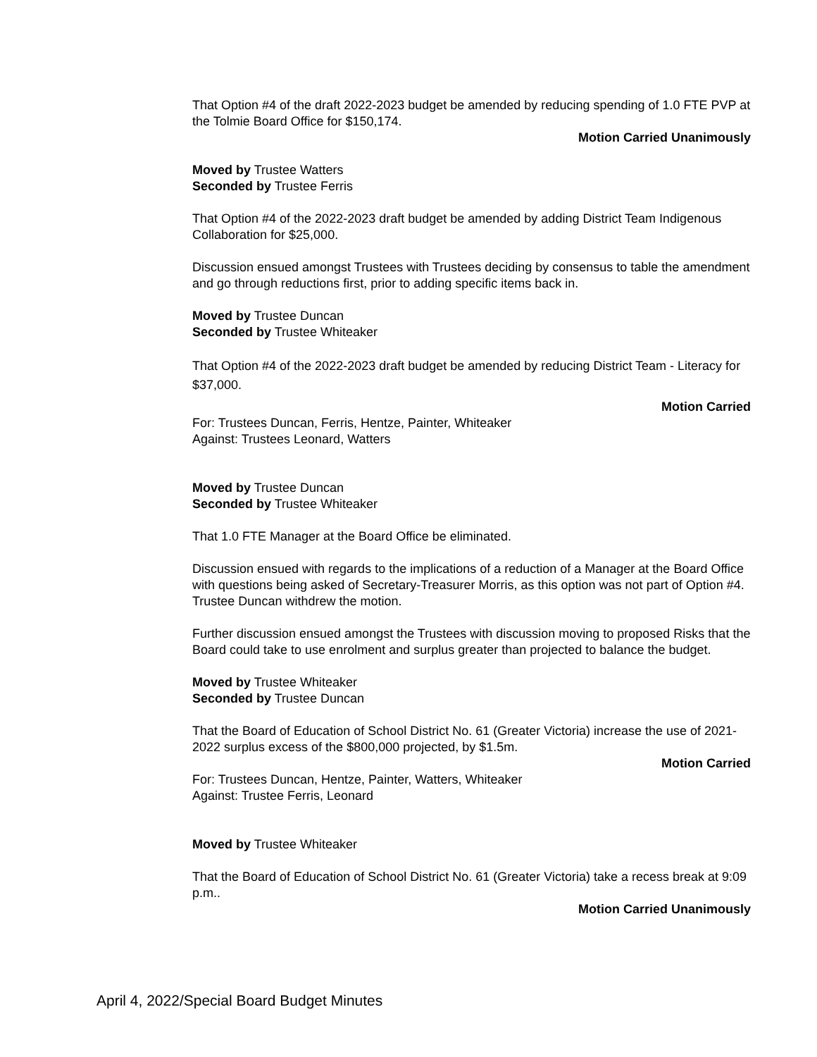That Option #4 of the draft 2022-2023 budget be amended by reducing spending of 1.0 FTE PVP at the Tolmie Board Office for $150,174.
Motion Carried Unanimously
Moved by Trustee Watters
Seconded by Trustee Ferris
That Option #4 of the 2022-2023 draft budget be amended by adding District Team Indigenous Collaboration for $25,000.
Discussion ensued amongst Trustees with Trustees deciding by consensus to table the amendment and go through reductions first, prior to adding specific items back in.
Moved by Trustee Duncan
Seconded by Trustee Whiteaker
That Option #4 of the 2022-2023 draft budget be amended by reducing District Team - Literacy for $37,000.
Motion Carried
For: Trustees Duncan, Ferris, Hentze, Painter, Whiteaker
Against: Trustees Leonard, Watters
Moved by Trustee Duncan
Seconded by Trustee Whiteaker
That 1.0 FTE Manager at the Board Office be eliminated.
Discussion ensued with regards to the implications of a reduction of a Manager at the Board Office with questions being asked of Secretary-Treasurer Morris, as this option was not part of Option #4. Trustee Duncan withdrew the motion.
Further discussion ensued amongst the Trustees with discussion moving to proposed Risks that the Board could take to use enrolment and surplus greater than projected to balance the budget.
Moved by Trustee Whiteaker
Seconded by Trustee Duncan
That the Board of Education of School District No. 61 (Greater Victoria) increase the use of 2021-2022 surplus excess of the $800,000 projected, by $1.5m.
Motion Carried
For: Trustees Duncan, Hentze, Painter, Watters, Whiteaker
Against: Trustee Ferris, Leonard
Moved by Trustee Whiteaker
That the Board of Education of School District No. 61 (Greater Victoria) take a recess break at 9:09 p.m..
Motion Carried Unanimously
April 4, 2022/Special Board Budget Minutes